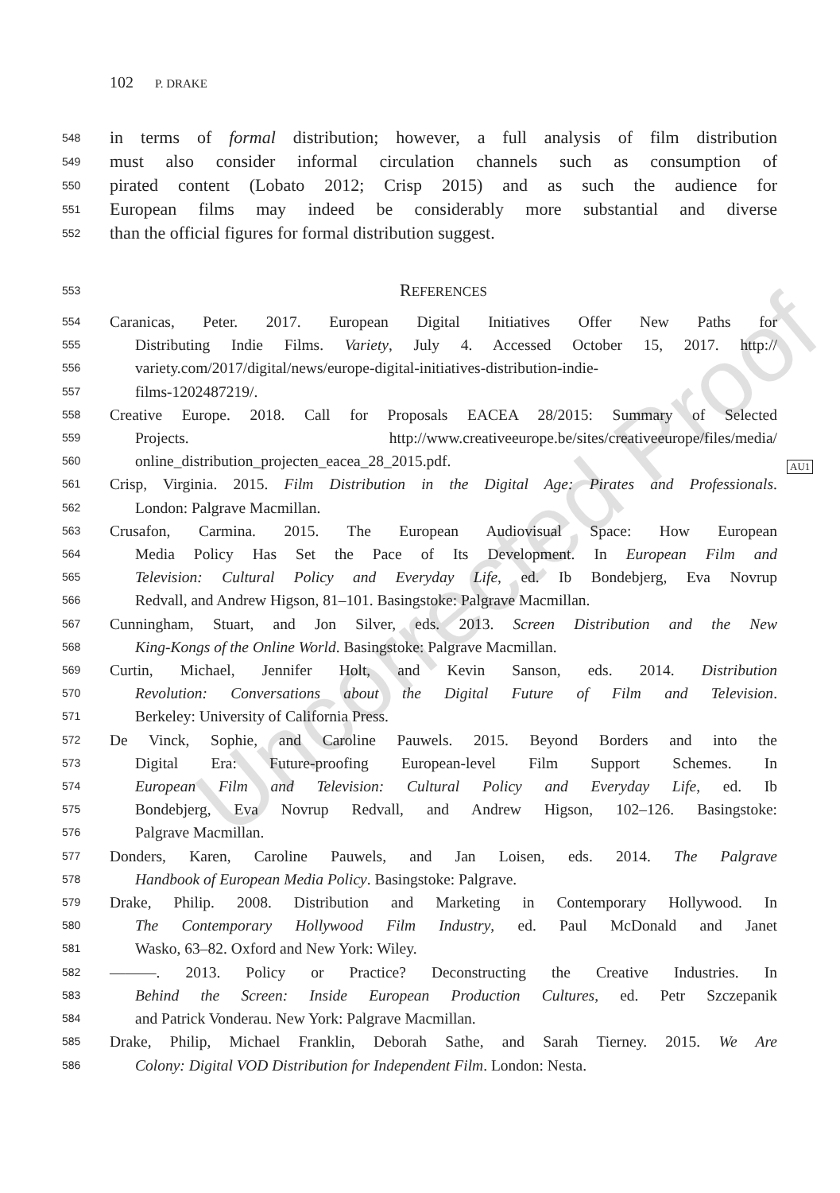102 P. DRAKE
548 in terms of formal distribution; however, a full analysis of film distribution
549 must also consider informal circulation channels such as consumption of
550 pirated content (Lobato 2012; Crisp 2015) and as such the audience for
551 European films may indeed be considerably more substantial and diverse
552 than the official figures for formal distribution suggest.
553 REFERENCES
554 Caranicas, Peter. 2017. European Digital Initiatives Offer New Paths for
555 Distributing Indie Films. Variety, July 4. Accessed October 15, 2017. http://
556 variety.com/2017/digital/news/europe-digital-initiatives-distribution-indie-
557 films-1202487219/.
558 Creative Europe. 2018. Call for Proposals EACEA 28/2015: Summary of Selected
559 Projects. http://www.creativeeurope.be/sites/creativeeurope/files/media/
560 online_distribution_projecten_eacea_28_2015.pdf.
561 Crisp, Virginia. 2015. Film Distribution in the Digital Age: Pirates and Professionals.
562 London: Palgrave Macmillan.
563 Crusafon, Carmina. 2015. The European Audiovisual Space: How European
564 Media Policy Has Set the Pace of Its Development. In European Film and
565 Television: Cultural Policy and Everyday Life, ed. Ib Bondebjerg, Eva Novrup
566 Redvall, and Andrew Higson, 81–101. Basingstoke: Palgrave Macmillan.
567 Cunningham, Stuart, and Jon Silver, eds. 2013. Screen Distribution and the New
568 King-Kongs of the Online World. Basingstoke: Palgrave Macmillan.
569 Curtin, Michael, Jennifer Holt, and Kevin Sanson, eds. 2014. Distribution
570 Revolution: Conversations about the Digital Future of Film and Television.
571 Berkeley: University of California Press.
572 De Vinck, Sophie, and Caroline Pauwels. 2015. Beyond Borders and into the
573 Digital Era: Future-proofing European-level Film Support Schemes. In
574 European Film and Television: Cultural Policy and Everyday Life, ed. Ib
575 Bondebjerg, Eva Novrup Redvall, and Andrew Higson, 102–126. Basingstoke:
576 Palgrave Macmillan.
577 Donders, Karen, Caroline Pauwels, and Jan Loisen, eds. 2014. The Palgrave
578 Handbook of European Media Policy. Basingstoke: Palgrave.
579 Drake, Philip. 2008. Distribution and Marketing in Contemporary Hollywood. In
580 The Contemporary Hollywood Film Industry, ed. Paul McDonald and Janet
581 Wasko, 63–82. Oxford and New York: Wiley.
582 ———. 2013. Policy or Practice? Deconstructing the Creative Industries. In
583 Behind the Screen: Inside European Production Cultures, ed. Petr Szczepanik
584 and Patrick Vonderau. New York: Palgrave Macmillan.
585 Drake, Philip, Michael Franklin, Deborah Sathe, and Sarah Tierney. 2015. We Are
586 Colony: Digital VOD Distribution for Independent Film. London: Nesta.
AU1
Uncorrected Proof